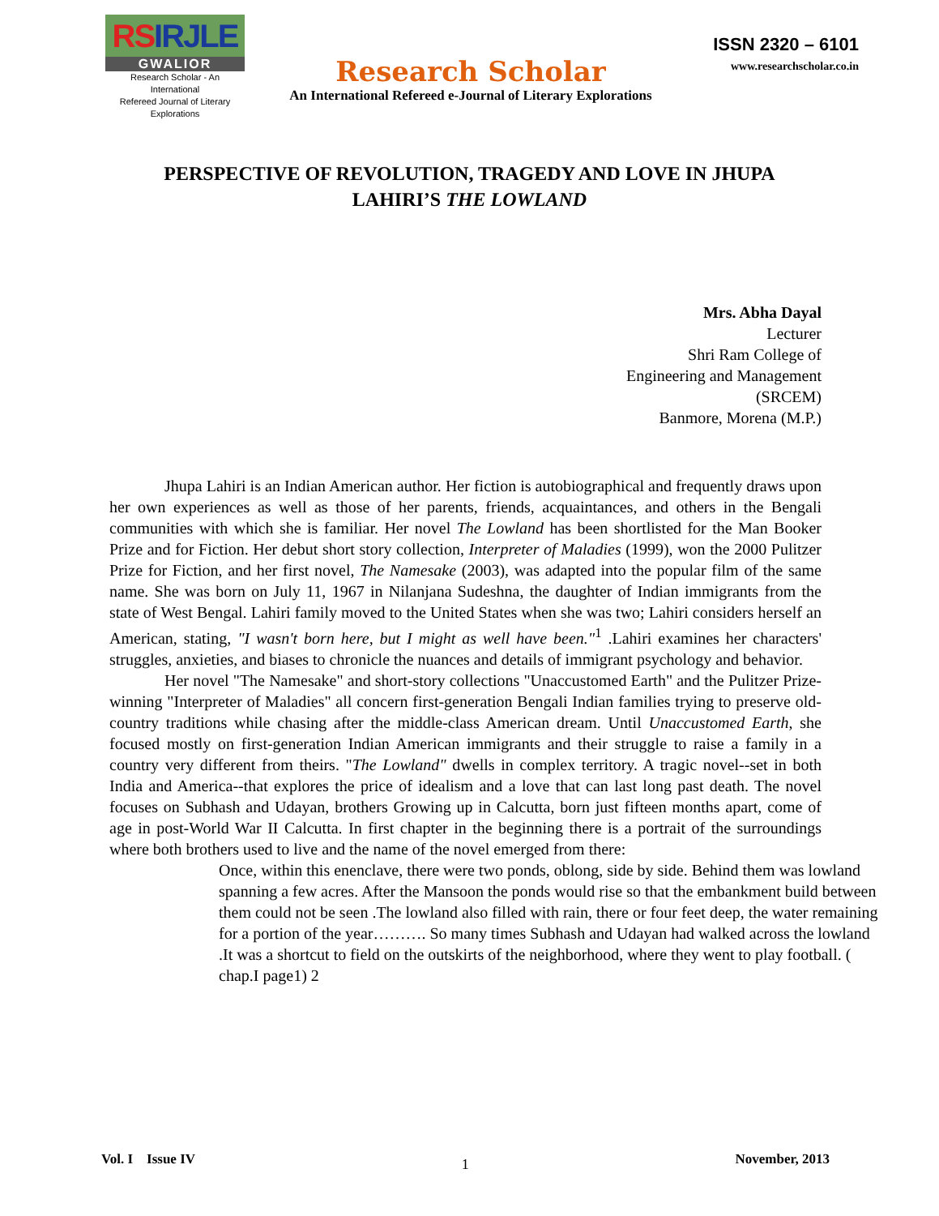RSIRJLE
GWALIOR
Research Scholar - An International
Refereed Journal of Literary Explorations
Research Scholar
An International Refereed e-Journal of Literary Explorations
ISSN 2320 – 6101
www.researchscholar.co.in
PERSPECTIVE OF REVOLUTION, TRAGEDY AND LOVE IN JHUPA LAHIRI’S THE LOWLAND
Mrs. Abha Dayal
Lecturer
Shri Ram College of
Engineering and Management
(SRCEM)
Banmore, Morena (M.P.)
Jhupa Lahiri is an Indian American author. Her fiction is autobiographical and frequently draws upon her own experiences as well as those of her parents, friends, acquaintances, and others in the Bengali communities with which she is familiar. Her novel The Lowland has been shortlisted for the Man Booker Prize and for Fiction. Her debut short story collection, Interpreter of Maladies (1999), won the 2000 Pulitzer Prize for Fiction, and her first novel, The Namesake (2003), was adapted into the popular film of the same name. She was born on July 11, 1967 in Nilanjana Sudeshna, the daughter of Indian immigrants from the state of West Bengal. Lahiri family moved to the United States when she was two; Lahiri considers herself an American, stating, "I wasn't born here, but I might as well have been."<sup>1</sup> .Lahiri examines her characters' struggles, anxieties, and biases to chronicle the nuances and details of immigrant psychology and behavior.
Her novel "The Namesake" and short-story collections "Unaccustomed Earth" and the Pulitzer Prize-winning "Interpreter of Maladies" all concern first-generation Bengali Indian families trying to preserve old-country traditions while chasing after the middle-class American dream. Until Unaccustomed Earth, she focused mostly on first-generation Indian American immigrants and their struggle to raise a family in a country very different from theirs. "The Lowland" dwells in complex territory. A tragic novel--set in both India and America--that explores the price of idealism and a love that can last long past death. The novel focuses on Subhash and Udayan, brothers Growing up in Calcutta, born just fifteen months apart, come of age in post-World War II Calcutta. In first chapter in the beginning there is a portrait of the surroundings where both brothers used to live and the name of the novel emerged from there:
Once, within this enenclave, there were two ponds, oblong, side by side. Behind them was lowland spanning a few acres. After the Mansoon the ponds would rise so that the embankment build between them could not be seen .The lowland also filled with rain, there or four feet deep, the water remaining for a portion of the year………. So many times Subhash and Udayan had walked across the lowland .It was a shortcut to field on the outskirts of the neighborhood, where they went to play football. ( chap.I page1) 2
Vol. I Issue IV 1 November, 2013